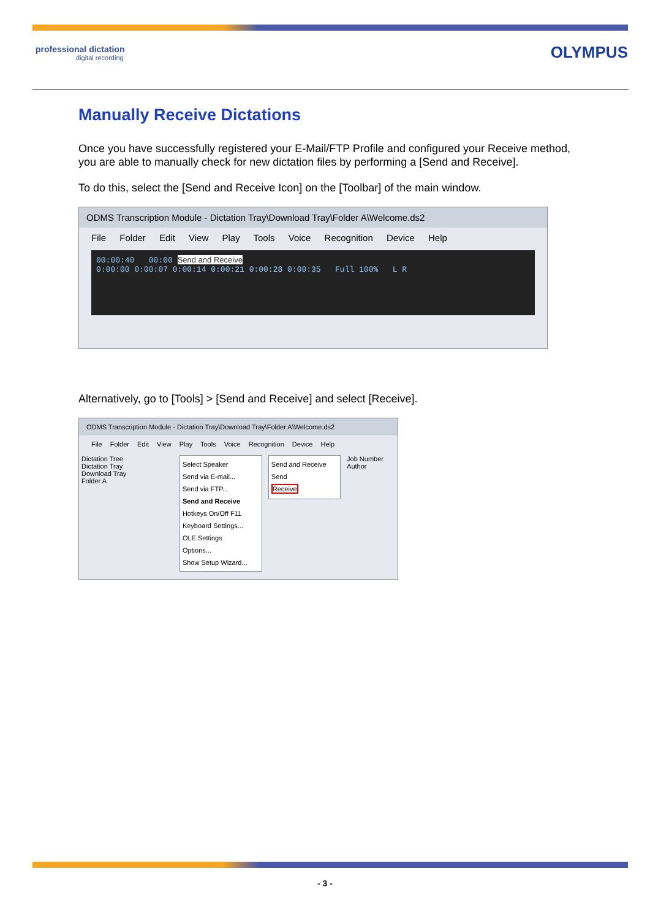professional dictation
digital recording
OLYMPUS
Manually Receive Dictations
Once you have successfully registered your E-Mail/FTP Profile and configured your Receive method, you are able to manually check for new dictation files by performing a [Send and Receive].
To do this, select the [Send and Receive Icon] on the [Toolbar] of the main window.
ODMS Transcription Module - Dictation Tray\Download Tray\Folder A\Welcome.ds2
File Folder Edit View Play Tools Voice Recognition Device Help
00:00:40 00:00 Send and Receive
0:00:00 0:00:07 0:00:14 0:00:21 0:00:28 0:00:35 Full 100% L R
Alternatively, go to [Tools] > [Send and Receive] and select [Receive].
ODMS Transcription Module - Dictation Tray\Download Tray\Folder A\Welcome.ds2
File Folder Edit View Play Tools Voice Recognition Device Help
Dictation Tree
Dictation Tray
Download Tray
Folder A
Select Speaker
Send via E-mail...
Send via FTP...
Send and Receive
Hotkeys On/Off F11
Keyboard Settings...
OLE Settings
Options...
Show Setup Wizard...
Send and Receive
Send
Receive
Job Number Author
- 3 -